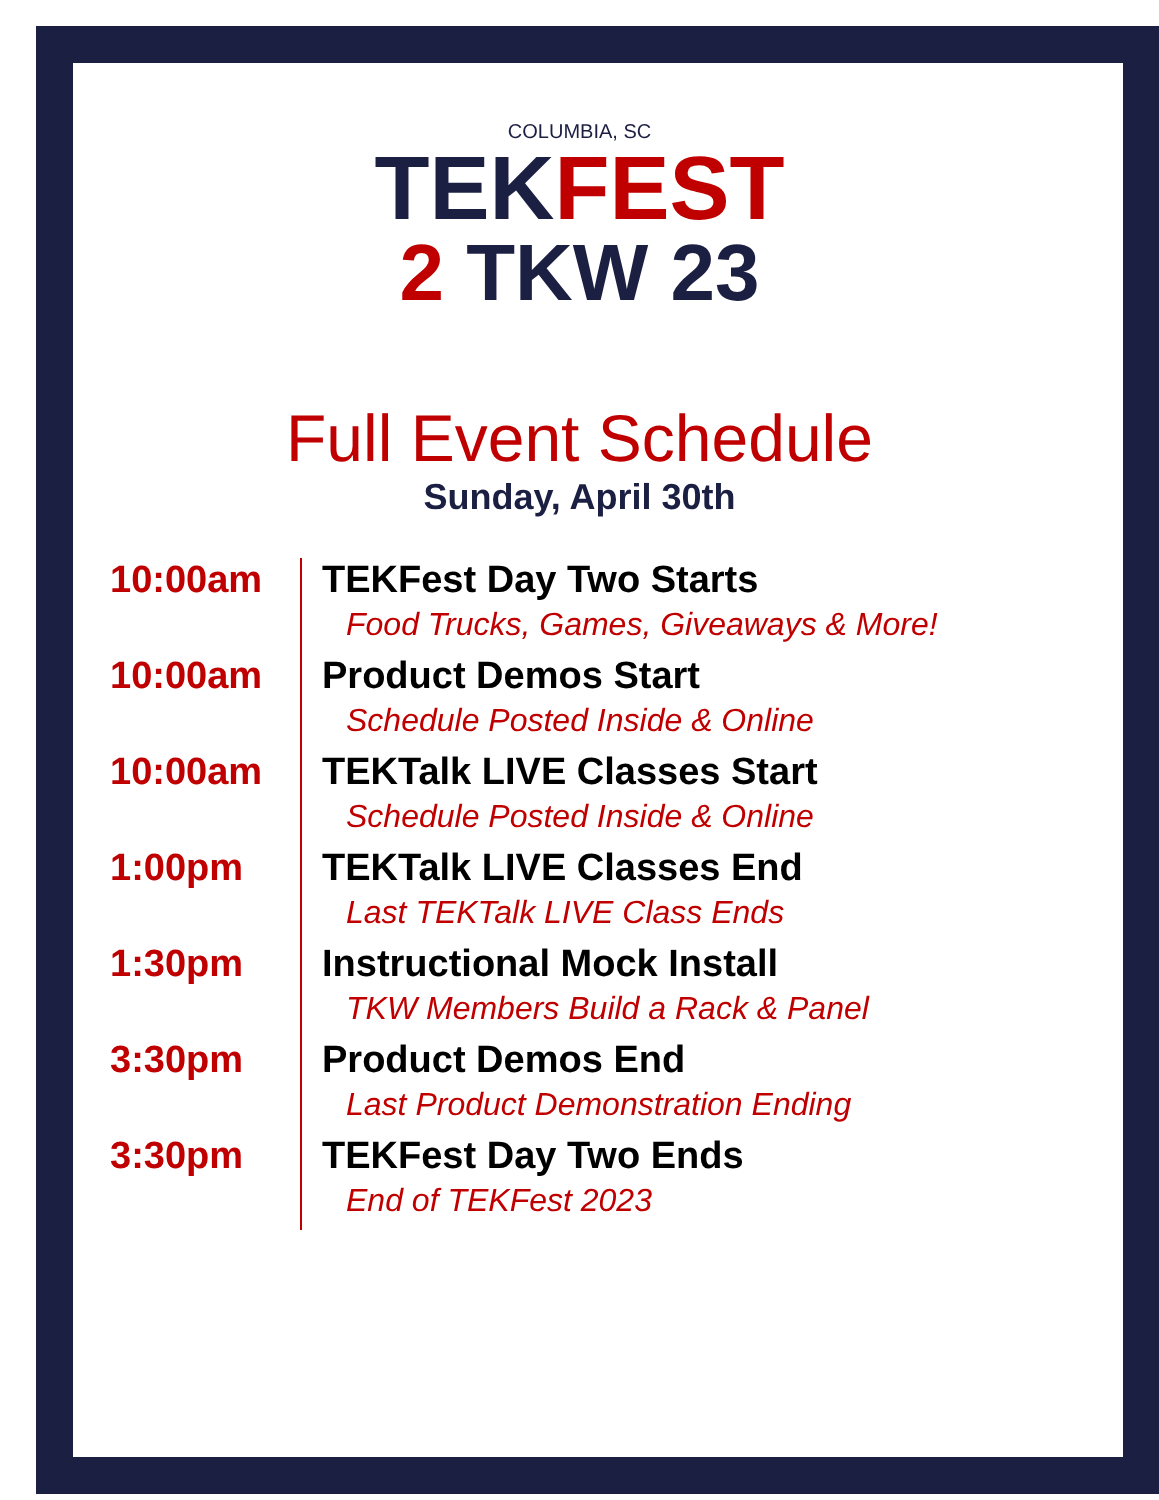COLUMBIA, SC
TEKFEST
2 TKW 23
Full Event Schedule
Sunday, April 30th
| 10:00am | TEKFest Day Two Starts Food Trucks, Games, Giveaways & More! |
| 10:00am | Product Demos Start Schedule Posted Inside & Online |
| 10:00am | TEKTalk LIVE Classes Start Schedule Posted Inside & Online |
| 1:00pm | TEKTalk LIVE Classes End Last TEKTalk LIVE Class Ends |
| 1:30pm | Instructional Mock Install TKW Members Build a Rack & Panel |
| 3:30pm | Product Demos End Last Product Demonstration Ending |
| 3:30pm | TEKFest Day Two Ends End of TEKFest 2023 |